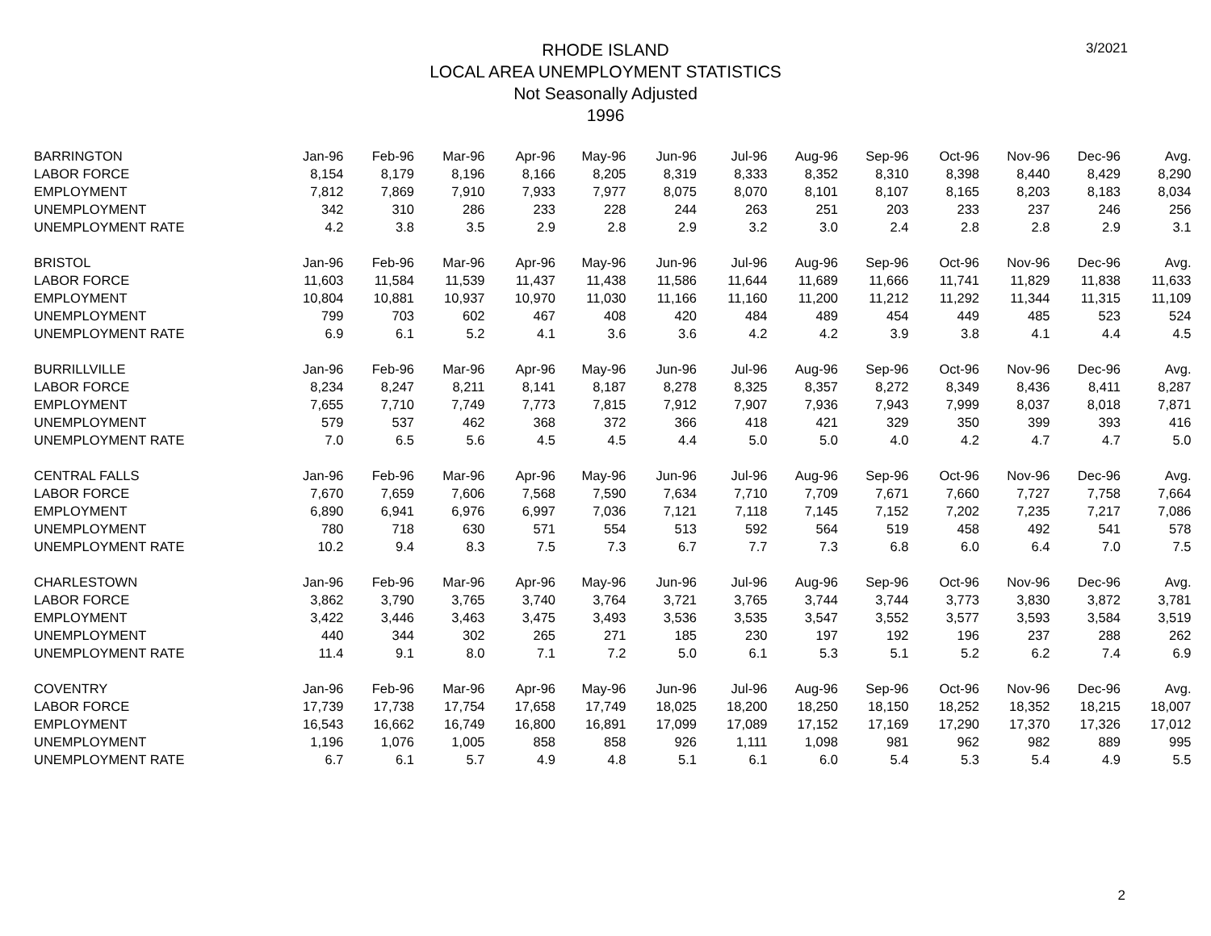3/2021
RHODE ISLAND
LOCAL AREA UNEMPLOYMENT STATISTICS
Not Seasonally Adjusted
1996
| BARRINGTON | Jan-96 | Feb-96 | Mar-96 | Apr-96 | May-96 | Jun-96 | Jul-96 | Aug-96 | Sep-96 | Oct-96 | Nov-96 | Dec-96 | Avg. |
| --- | --- | --- | --- | --- | --- | --- | --- | --- | --- | --- | --- | --- | --- |
| LABOR FORCE | 8,154 | 8,179 | 8,196 | 8,166 | 8,205 | 8,319 | 8,333 | 8,352 | 8,310 | 8,398 | 8,440 | 8,429 | 8,290 |
| EMPLOYMENT | 7,812 | 7,869 | 7,910 | 7,933 | 7,977 | 8,075 | 8,070 | 8,101 | 8,107 | 8,165 | 8,203 | 8,183 | 8,034 |
| UNEMPLOYMENT | 342 | 310 | 286 | 233 | 228 | 244 | 263 | 251 | 203 | 233 | 237 | 246 | 256 |
| UNEMPLOYMENT RATE | 4.2 | 3.8 | 3.5 | 2.9 | 2.8 | 2.9 | 3.2 | 3.0 | 2.4 | 2.8 | 2.8 | 2.9 | 3.1 |
| BRISTOL | Jan-96 | Feb-96 | Mar-96 | Apr-96 | May-96 | Jun-96 | Jul-96 | Aug-96 | Sep-96 | Oct-96 | Nov-96 | Dec-96 | Avg. |
| LABOR FORCE | 11,603 | 11,584 | 11,539 | 11,437 | 11,438 | 11,586 | 11,644 | 11,689 | 11,666 | 11,741 | 11,829 | 11,838 | 11,633 |
| EMPLOYMENT | 10,804 | 10,881 | 10,937 | 10,970 | 11,030 | 11,166 | 11,160 | 11,200 | 11,212 | 11,292 | 11,344 | 11,315 | 11,109 |
| UNEMPLOYMENT | 799 | 703 | 602 | 467 | 408 | 420 | 484 | 489 | 454 | 449 | 485 | 523 | 524 |
| UNEMPLOYMENT RATE | 6.9 | 6.1 | 5.2 | 4.1 | 3.6 | 3.6 | 4.2 | 4.2 | 3.9 | 3.8 | 4.1 | 4.4 | 4.5 |
| BURRILLVILLE | Jan-96 | Feb-96 | Mar-96 | Apr-96 | May-96 | Jun-96 | Jul-96 | Aug-96 | Sep-96 | Oct-96 | Nov-96 | Dec-96 | Avg. |
| LABOR FORCE | 8,234 | 8,247 | 8,211 | 8,141 | 8,187 | 8,278 | 8,325 | 8,357 | 8,272 | 8,349 | 8,436 | 8,411 | 8,287 |
| EMPLOYMENT | 7,655 | 7,710 | 7,749 | 7,773 | 7,815 | 7,912 | 7,907 | 7,936 | 7,943 | 7,999 | 8,037 | 8,018 | 7,871 |
| UNEMPLOYMENT | 579 | 537 | 462 | 368 | 372 | 366 | 418 | 421 | 329 | 350 | 399 | 393 | 416 |
| UNEMPLOYMENT RATE | 7.0 | 6.5 | 5.6 | 4.5 | 4.5 | 4.4 | 5.0 | 5.0 | 4.0 | 4.2 | 4.7 | 4.7 | 5.0 |
| CENTRAL FALLS | Jan-96 | Feb-96 | Mar-96 | Apr-96 | May-96 | Jun-96 | Jul-96 | Aug-96 | Sep-96 | Oct-96 | Nov-96 | Dec-96 | Avg. |
| LABOR FORCE | 7,670 | 7,659 | 7,606 | 7,568 | 7,590 | 7,634 | 7,710 | 7,709 | 7,671 | 7,660 | 7,727 | 7,758 | 7,664 |
| EMPLOYMENT | 6,890 | 6,941 | 6,976 | 6,997 | 7,036 | 7,121 | 7,118 | 7,145 | 7,152 | 7,202 | 7,235 | 7,217 | 7,086 |
| UNEMPLOYMENT | 780 | 718 | 630 | 571 | 554 | 513 | 592 | 564 | 519 | 458 | 492 | 541 | 578 |
| UNEMPLOYMENT RATE | 10.2 | 9.4 | 8.3 | 7.5 | 7.3 | 6.7 | 7.7 | 7.3 | 6.8 | 6.0 | 6.4 | 7.0 | 7.5 |
| CHARLESTOWN | Jan-96 | Feb-96 | Mar-96 | Apr-96 | May-96 | Jun-96 | Jul-96 | Aug-96 | Sep-96 | Oct-96 | Nov-96 | Dec-96 | Avg. |
| LABOR FORCE | 3,862 | 3,790 | 3,765 | 3,740 | 3,764 | 3,721 | 3,765 | 3,744 | 3,744 | 3,773 | 3,830 | 3,872 | 3,781 |
| EMPLOYMENT | 3,422 | 3,446 | 3,463 | 3,475 | 3,493 | 3,536 | 3,535 | 3,547 | 3,552 | 3,577 | 3,593 | 3,584 | 3,519 |
| UNEMPLOYMENT | 440 | 344 | 302 | 265 | 271 | 185 | 230 | 197 | 192 | 196 | 237 | 288 | 262 |
| UNEMPLOYMENT RATE | 11.4 | 9.1 | 8.0 | 7.1 | 7.2 | 5.0 | 6.1 | 5.3 | 5.1 | 5.2 | 6.2 | 7.4 | 6.9 |
| COVENTRY | Jan-96 | Feb-96 | Mar-96 | Apr-96 | May-96 | Jun-96 | Jul-96 | Aug-96 | Sep-96 | Oct-96 | Nov-96 | Dec-96 | Avg. |
| LABOR FORCE | 17,739 | 17,738 | 17,754 | 17,658 | 17,749 | 18,025 | 18,200 | 18,250 | 18,150 | 18,252 | 18,352 | 18,215 | 18,007 |
| EMPLOYMENT | 16,543 | 16,662 | 16,749 | 16,800 | 16,891 | 17,099 | 17,089 | 17,152 | 17,169 | 17,290 | 17,370 | 17,326 | 17,012 |
| UNEMPLOYMENT | 1,196 | 1,076 | 1,005 | 858 | 858 | 926 | 1,111 | 1,098 | 981 | 962 | 982 | 889 | 995 |
| UNEMPLOYMENT RATE | 6.7 | 6.1 | 5.7 | 4.9 | 4.8 | 5.1 | 6.1 | 6.0 | 5.4 | 5.3 | 5.4 | 4.9 | 5.5 |
2